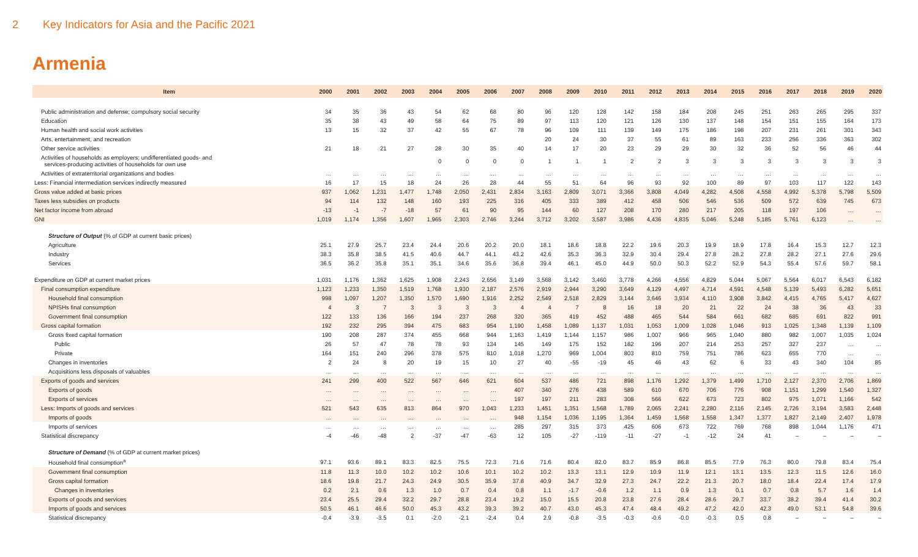2 Key Indicators for Asia and the Pacific 2021
Armenia
| Item | 2000 | 2001 | 2002 | 2003 | 2004 | 2005 | 2006 | 2007 | 2008 | 2009 | 2010 | 2011 | 2012 | 2013 | 2014 | 2015 | 2016 | 2017 | 2018 | 2019 | 2020 |
| --- | --- | --- | --- | --- | --- | --- | --- | --- | --- | --- | --- | --- | --- | --- | --- | --- | --- | --- | --- | --- | --- |
| Public administration and defense; compulsory social security | 34 | 35 | 36 | 43 | 54 | 62 | 68 | 80 | 96 | 120 | 128 | 142 | 158 | 184 | 208 | 245 | 251 | 263 | 265 | 295 | 337 |
| Education | 35 | 38 | 43 | 49 | 58 | 64 | 75 | 89 | 97 | 113 | 120 | 121 | 126 | 130 | 137 | 148 | 154 | 151 | 155 | 164 | 173 |
| Human health and social work activities | 13 | 15 | 32 | 37 | 42 | 55 | 67 | 78 | 96 | 109 | 111 | 139 | 149 | 175 | 186 | 198 | 207 | 231 | 261 | 301 | 343 |
| Arts, entertainment, and recreation | | | | | | | | | 20 | 24 | 30 | 37 | 55 | 61 | 89 | 163 | 233 | 256 | 336 | 363 | 302 |
| Other service activities | 21 | 18 | 21 | 27 | 28 | 30 | 35 | 40 | 14 | 17 | 20 | 23 | 29 | 29 | 30 | 32 | 36 | 52 | 56 | 46 | 44 |
| Activities of households as employers; undifferentiated goods- and services-producing activities of households for own use | | | | | 0 | 0 | 0 | 0 | 1 | 1 | 1 | 2 | 2 | 3 | 3 | 3 | 3 | 3 | 3 | 3 | 3 |
| Activities of extraterritorial organizations and bodies | … | … | … | … | … | … | … | … | … | … | … | … | … | … | … | … | … | … | … | … | … |
| Less: Financial intermediation services indirectly measured | 16 | 17 | 15 | 18 | 24 | 26 | 28 | 44 | 55 | 51 | 64 | 96 | 93 | 92 | 100 | 89 | 97 | 103 | 117 | 122 | 143 |
| Gross value added at basic prices | 937 | 1,062 | 1,231 | 1,477 | 1,748 | 2,050 | 2,431 | 2,834 | 3,163 | 2,809 | 3,071 | 3,366 | 3,808 | 4,049 | 4,282 | 4,508 | 4,558 | 4,992 | 5,378 | 5,798 | 5,509 |
| Taxes less subsidies on products | 94 | 114 | 132 | 148 | 160 | 193 | 225 | 316 | 405 | 333 | 389 | 412 | 458 | 506 | 546 | 536 | 509 | 572 | 639 | 745 | 673 |
| Net factor income from abroad | -13 | -1 | -7 | -18 | 57 | 61 | 90 | 95 | 144 | 60 | 127 | 208 | 170 | 280 | 217 | 205 | 118 | 197 | 106 | … | … |
| GNI | 1,019 | 1,174 | 1,356 | 1,607 | 1,965 | 2,303 | 2,746 | 3,244 | 3,712 | 3,202 | 3,587 | 3,986 | 4,436 | 4,835 | 5,046 | 5,248 | 5,185 | 5,761 | 6,123 | … | … |
| Structure of Output (% of GDP at current basic prices) | | | | | | | | | | | | | | | | | | | | | |
| Agriculture | 25.1 | 27.9 | 25.7 | 23.4 | 24.4 | 20.6 | 20.2 | 20.0 | 18.1 | 18.6 | 18.8 | 22.2 | 19.6 | 20.3 | 19.9 | 18.9 | 17.8 | 16.4 | 15.3 | 12.7 | 12.3 |
| Industry | 38.3 | 35.8 | 38.5 | 41.5 | 40.6 | 44.7 | 44.1 | 43.2 | 42.6 | 35.3 | 36.3 | 32.9 | 30.4 | 29.4 | 27.8 | 28.2 | 27.8 | 28.2 | 27.1 | 27.6 | 29.6 |
| Services | 36.5 | 36.2 | 35.8 | 35.1 | 35.1 | 34.6 | 35.6 | 36.8 | 39.4 | 46.1 | 45.0 | 44.9 | 50.0 | 50.3 | 52.2 | 52.9 | 54.3 | 55.4 | 57.6 | 59.7 | 58.1 |
| Expenditure on GDP at current market prices | 1,031 | 1,176 | 1,362 | 1,625 | 1,908 | 2,243 | 2,656 | 3,149 | 3,568 | 3,142 | 3,460 | 3,778 | 4,266 | 4,556 | 4,829 | 5,044 | 5,067 | 5,564 | 6,017 | 6,543 | 6,182 |
| Final consumption expenditure | 1,123 | 1,233 | 1,350 | 1,519 | 1,768 | 1,930 | 2,187 | 2,576 | 2,919 | 2,944 | 3,290 | 3,649 | 4,129 | 4,497 | 4,714 | 4,591 | 4,548 | 5,139 | 5,493 | 6,282 | 5,651 |
| Household final consumption | 998 | 1,097 | 1,207 | 1,350 | 1,570 | 1,690 | 1,916 | 2,252 | 2,549 | 2,518 | 2,829 | 3,144 | 3,646 | 3,934 | 4,110 | 3,908 | 3,842 | 4,415 | 4,765 | 5,417 | 4,627 |
| NPISHs final consumption | 4 | 3 | 7 | 3 | 3 | 3 | 3 | 4 | 4 | 7 | 8 | 16 | 18 | 20 | 21 | 22 | 24 | 38 | 36 | 43 | 33 |
| Government final consumption | 122 | 133 | 136 | 166 | 194 | 237 | 268 | 320 | 365 | 419 | 452 | 488 | 465 | 544 | 584 | 661 | 682 | 685 | 691 | 822 | 991 |
| Gross capital formation | 192 | 232 | 295 | 394 | 475 | 683 | 954 | 1,190 | 1,458 | 1,089 | 1,137 | 1,031 | 1,053 | 1,009 | 1,028 | 1,046 | 913 | 1,025 | 1,348 | 1,139 | 1,109 |
| Gross fixed capital formation | 190 | 208 | 287 | 374 | 455 | 668 | 944 | 1,163 | 1,419 | 1,144 | 1,157 | 986 | 1,007 | 966 | 965 | 1,040 | 880 | 982 | 1,007 | 1,035 | 1,024 |
| Public | 26 | 57 | 47 | 78 | 78 | 93 | 134 | 145 | 149 | 175 | 152 | 182 | 196 | 207 | 214 | 253 | 257 | 327 | 237 | … | … |
| Private | 164 | 151 | 240 | 296 | 378 | 575 | 810 | 1,018 | 1,270 | 969 | 1,004 | 803 | 810 | 759 | 751 | 786 | 623 | 655 | 770 | … | … |
| Changes in inventories | 2 | 24 | 8 | 20 | 19 | 15 | 10 | 27 | 40 | -55 | -19 | 45 | 46 | 43 | 62 | 6 | 33 | 43 | 340 | 104 | 85 |
| Acquisitions less disposals of valuables | … | … | … | … | … | … | … | … | … | … | … | … | … | … | … | … | … | … | … | … | … |
| Exports of goods and services | 241 | 299 | 400 | 522 | 567 | 646 | 621 | 604 | 537 | 486 | 721 | 898 | 1,176 | 1,292 | 1,379 | 1,499 | 1,710 | 2,127 | 2,370 | 2,706 | 1,869 |
| Exports of goods | … | … | … | … | … | … | … | 407 | 340 | 276 | 438 | 589 | 610 | 670 | 706 | 776 | 908 | 1,151 | 1,299 | 1,540 | 1,327 |
| Exports of services | … | … | … | … | … | … | … | 197 | 197 | 211 | 283 | 308 | 566 | 622 | 673 | 723 | 802 | 975 | 1,071 | 1,166 | 542 |
| Less: Imports of goods and services | 521 | 543 | 635 | 813 | 864 | 970 | 1,043 | 1,233 | 1,451 | 1,351 | 1,568 | 1,789 | 2,065 | 2,241 | 2,280 | 2,116 | 2,145 | 2,726 | 3,194 | 3,583 | 2,448 |
| Imports of goods | … | … | … | … | … | … | … | 948 | 1,154 | 1,036 | 1,195 | 1,364 | 1,459 | 1,568 | 1,558 | 1,347 | 1,377 | 1,827 | 2,149 | 2,407 | 1,978 |
| Imports of services | … | … | … | … | … | … | … | 285 | 297 | 315 | 373 | 425 | 606 | 673 | 722 | 769 | 768 | 898 | 1,044 | 1,176 | 471 |
| Statistical discrepancy | -4 | -46 | -48 | 2 | -37 | -47 | -63 | 12 | 105 | -27 | -119 | -11 | -27 | -1 | -12 | 24 | 41 | – | – | – | – |
| Structure of Demand (% of GDP at current market prices) | | | | | | | | | | | | | | | | | | | | | |
| Household final consumption<sup>a</sup> | 97.1 | 93.6 | 89.1 | 83.3 | 82.5 | 75.5 | 72.3 | 71.6 | 71.6 | 80.4 | 82.0 | 83.7 | 85.9 | 86.8 | 85.5 | 77.9 | 76.3 | 80.0 | 79.8 | 83.4 | 75.4 |
| Government final consumption | 11.8 | 11.3 | 10.0 | 10.2 | 10.2 | 10.6 | 10.1 | 10.2 | 10.2 | 13.3 | 13.1 | 12.9 | 10.9 | 11.9 | 12.1 | 13.1 | 13.5 | 12.3 | 11.5 | 12.6 | 16.0 |
| Gross capital formation | 18.6 | 19.8 | 21.7 | 24.3 | 24.9 | 30.5 | 35.9 | 37.8 | 40.9 | 34.7 | 32.9 | 27.3 | 24.7 | 22.2 | 21.3 | 20.7 | 18.0 | 18.4 | 22.4 | 17.4 | 17.9 |
| Changes in inventories | 0.2 | 2.1 | 0.6 | 1.3 | 1.0 | 0.7 | 0.4 | 0.8 | 1.1 | -1.7 | -0.6 | 1.2 | 1.1 | 0.9 | 1.3 | 0.1 | 0.7 | 0.8 | 5.7 | 1.6 | 1.4 |
| Exports of goods and services | 23.4 | 25.5 | 29.4 | 32.2 | 29.7 | 28.8 | 23.4 | 19.2 | 15.0 | 15.5 | 20.8 | 23.8 | 27.6 | 28.4 | 28.6 | 29.7 | 33.7 | 38.2 | 39.4 | 41.4 | 30.2 |
| Imports of goods and services | 50.5 | 46.1 | 46.6 | 50.0 | 45.3 | 43.2 | 39.3 | 39.2 | 40.7 | 43.0 | 45.3 | 47.4 | 48.4 | 49.2 | 47.2 | 42.0 | 42.3 | 49.0 | 53.1 | 54.8 | 39.6 |
| Statistical discrepancy | -0.4 | -3.9 | -3.5 | 0.1 | -2.0 | -2.1 | -2.4 | 0.4 | 2.9 | -0.8 | -3.5 | -0.3 | -0.6 | -0.0 | -0.3 | 0.5 | 0.8 | – | – | – | – |